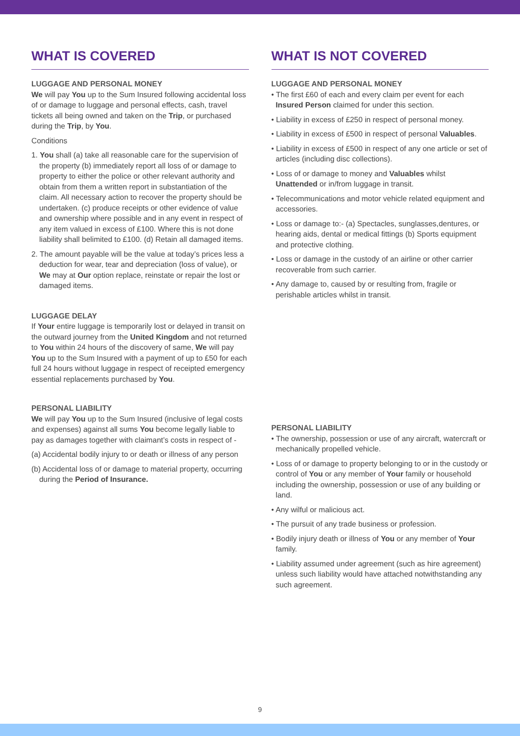WHAT IS COVERED
LUGGAGE AND PERSONAL MONEY
We will pay You up to the Sum Insured following accidental loss of or damage to luggage and personal effects, cash, travel tickets all being owned and taken on the Trip, or purchased during the Trip, by You.
Conditions
1. You shall (a) take all reasonable care for the supervision of the property (b) immediately report all loss of or damage to property to either the police or other relevant authority and obtain from them a written report in substantiation of the claim. All necessary action to recover the property should be undertaken. (c) produce receipts or other evidence of value and ownership where possible and in any event in respect of any item valued in excess of £100. Where this is not done liability shall belimited to £100. (d) Retain all damaged items.
2. The amount payable will be the value at today’s prices less a deduction for wear, tear and depreciation (loss of value), or We may at Our option replace, reinstate or repair the lost or damaged items.
LUGGAGE DELAY
If Your entire luggage is temporarily lost or delayed in transit on the outward journey from the United Kingdom and not returned to You within 24 hours of the discovery of same, We will pay You up to the Sum Insured with a payment of up to £50 for each full 24 hours without luggage in respect of receipted emergency essential replacements purchased by You.
PERSONAL LIABILITY
We will pay You up to the Sum Insured (inclusive of legal costs and expenses) against all sums You become legally liable to pay as damages together with claimant’s costs in respect of -
(a) Accidental bodily injury to or death or illness of any person
(b) Accidental loss of or damage to material property, occurring during the Period of Insurance.
WHAT IS NOT COVERED
LUGGAGE AND PERSONAL MONEY
• The first £60 of each and every claim per event for each Insured Person claimed for under this section.
• Liability in excess of £250 in respect of personal money.
• Liability in excess of £500 in respect of personal Valuables.
• Liability in excess of £500 in respect of any one article or set of articles (including disc collections).
• Loss of or damage to money and Valuables whilst Unattended or in/from luggage in transit.
• Telecommunications and motor vehicle related equipment and accessories.
• Loss or damage to:- (a) Spectacles, sunglasses,dentures, or hearing aids, dental or medical fittings (b) Sports equipment and protective clothing.
• Loss or damage in the custody of an airline or other carrier recoverable from such carrier.
• Any damage to, caused by or resulting from, fragile or perishable articles whilst in transit.
PERSONAL LIABILITY
• The ownership, possession or use of any aircraft, watercraft or mechanically propelled vehicle.
• Loss of or damage to property belonging to or in the custody or control of You or any member of Your family or household including the ownership, possession or use of any building or land.
• Any wilful or malicious act.
• The pursuit of any trade business or profession.
• Bodily injury death or illness of You or any member of Your family.
• Liability assumed under agreement (such as hire agreement) unless such liability would have attached notwithstanding any such agreement.
9